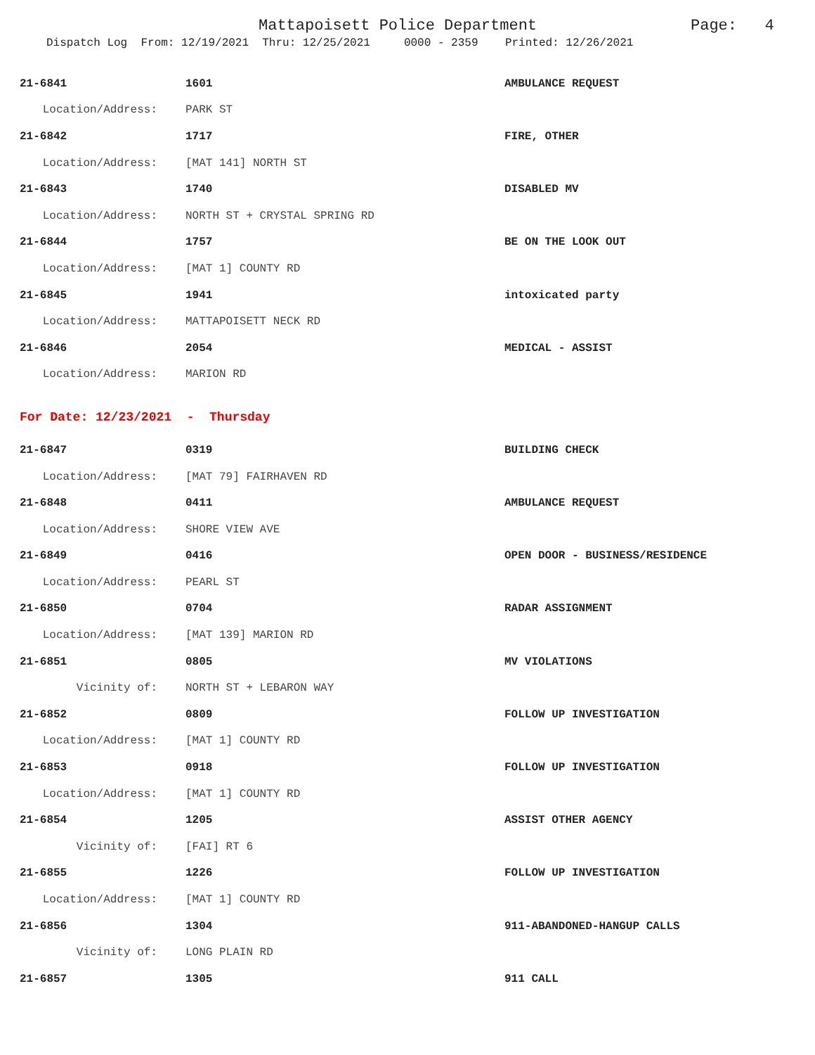Mattapoisett Police Department Page: 4
Dispatch Log From: 12/19/2021 Thru: 12/25/2021 0000 - 2359 Printed: 12/26/2021
| 21-6841 | 1601 | AMBULANCE REQUEST |
| Location/Address: | PARK ST | |
| 21-6842 | 1717 | FIRE, OTHER |
| Location/Address: | [MAT 141] NORTH ST | |
| 21-6843 | 1740 | DISABLED MV |
| Location/Address: | NORTH ST + CRYSTAL SPRING RD | |
| 21-6844 | 1757 | BE ON THE LOOK OUT |
| Location/Address: | [MAT 1] COUNTY RD | |
| 21-6845 | 1941 | intoxicated party |
| Location/Address: | MATTAPOISETT NECK RD | |
| 21-6846 | 2054 | MEDICAL - ASSIST |
| Location/Address: | MARION RD | |
| For Date: 12/23/2021 - Thursday | | |
| 21-6847 | 0319 | BUILDING CHECK |
| Location/Address: | [MAT 79] FAIRHAVEN RD | |
| 21-6848 | 0411 | AMBULANCE REQUEST |
| Location/Address: | SHORE VIEW AVE | |
| 21-6849 | 0416 | OPEN DOOR - BUSINESS/RESIDENCE |
| Location/Address: | PEARL ST | |
| 21-6850 | 0704 | RADAR ASSIGNMENT |
| Location/Address: | [MAT 139] MARION RD | |
| 21-6851 | 0805 | MV VIOLATIONS |
| Vicinity of: | NORTH ST + LEBARON WAY | |
| 21-6852 | 0809 | FOLLOW UP INVESTIGATION |
| Location/Address: | [MAT 1] COUNTY RD | |
| 21-6853 | 0918 | FOLLOW UP INVESTIGATION |
| Location/Address: | [MAT 1] COUNTY RD | |
| 21-6854 | 1205 | ASSIST OTHER AGENCY |
| Vicinity of: | [FAI] RT 6 | |
| 21-6855 | 1226 | FOLLOW UP INVESTIGATION |
| Location/Address: | [MAT 1] COUNTY RD | |
| 21-6856 | 1304 | 911-ABANDONED-HANGUP CALLS |
| Vicinity of: | LONG PLAIN RD | |
| 21-6857 | 1305 | 911 CALL |